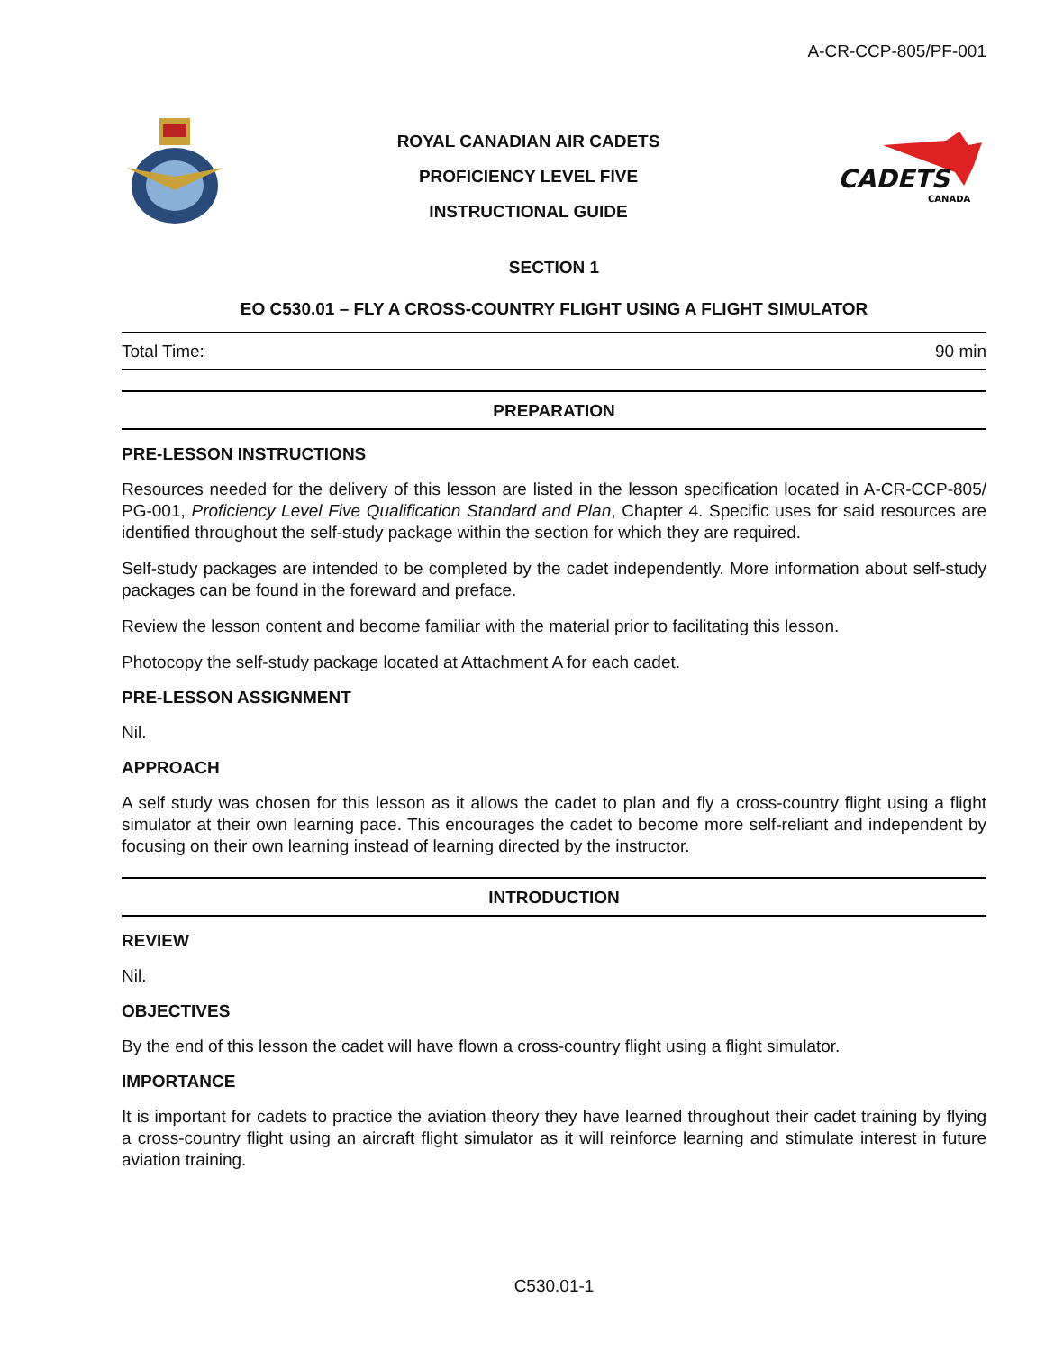A-CR-CCP-805/PF-001
ROYAL CANADIAN AIR CADETS
PROFICIENCY LEVEL FIVE
INSTRUCTIONAL GUIDE
CADETS
CANADA
SECTION 1
EO C530.01 – FLY A CROSS-COUNTRY FLIGHT USING A FLIGHT SIMULATOR
Total Time: 90 min
PREPARATION
PRE-LESSON INSTRUCTIONS
Resources needed for the delivery of this lesson are listed in the lesson specification located in A-CR-CCP-805/ PG-001, Proficiency Level Five Qualification Standard and Plan, Chapter 4. Specific uses for said resources are identified throughout the self-study package within the section for which they are required.
Self-study packages are intended to be completed by the cadet independently. More information about self-study packages can be found in the foreward and preface.
Review the lesson content and become familiar with the material prior to facilitating this lesson.
Photocopy the self-study package located at Attachment A for each cadet.
PRE-LESSON ASSIGNMENT
Nil.
APPROACH
A self study was chosen for this lesson as it allows the cadet to plan and fly a cross-country flight using a flight simulator at their own learning pace. This encourages the cadet to become more self-reliant and independent by focusing on their own learning instead of learning directed by the instructor.
INTRODUCTION
REVIEW
Nil.
OBJECTIVES
By the end of this lesson the cadet will have flown a cross-country flight using a flight simulator.
IMPORTANCE
It is important for cadets to practice the aviation theory they have learned throughout their cadet training by flying a cross-country flight using an aircraft flight simulator as it will reinforce learning and stimulate interest in future aviation training.
C530.01-1